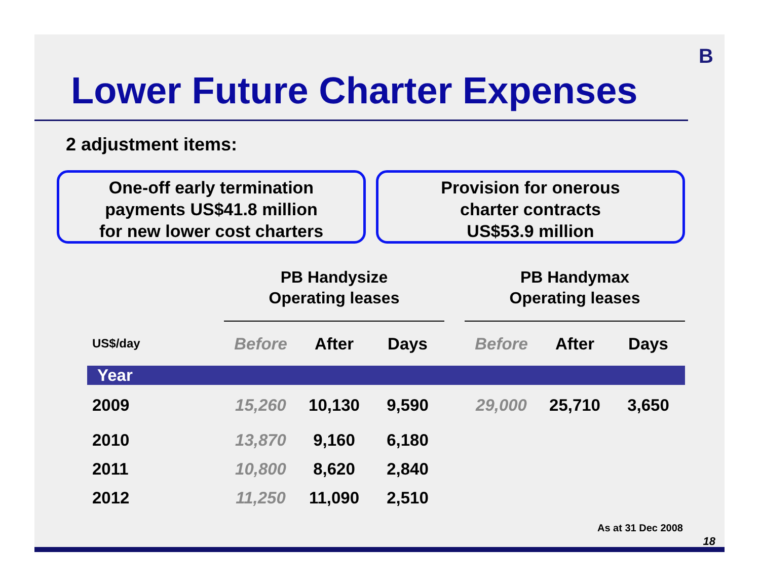B
Lower Future Charter Expenses
2 adjustment items:
One-off early termination
payments US$41.8 million
for new lower cost charters
Provision for onerous
charter contracts
US$53.9 million
| | PB Handysize Operating leases | | | | PB Handymax Operating leases | | |
| --- | --- | --- | --- | --- | --- | --- | --- |
| US$/day | Before | After | Days | | Before | After | Days |
| Year | | | | | | | |
| 2009 | 15,260 | 10,130 | 9,590 | | 29,000 | 25,710 | 3,650 |
| 2010 | 13,870 | 9,160 | 6,180 | | | | |
| 2011 | 10,800 | 8,620 | 2,840 | | | | |
| 2012 | 11,250 | 11,090 | 2,510 | | | | |
As at 31 Dec 2008
18